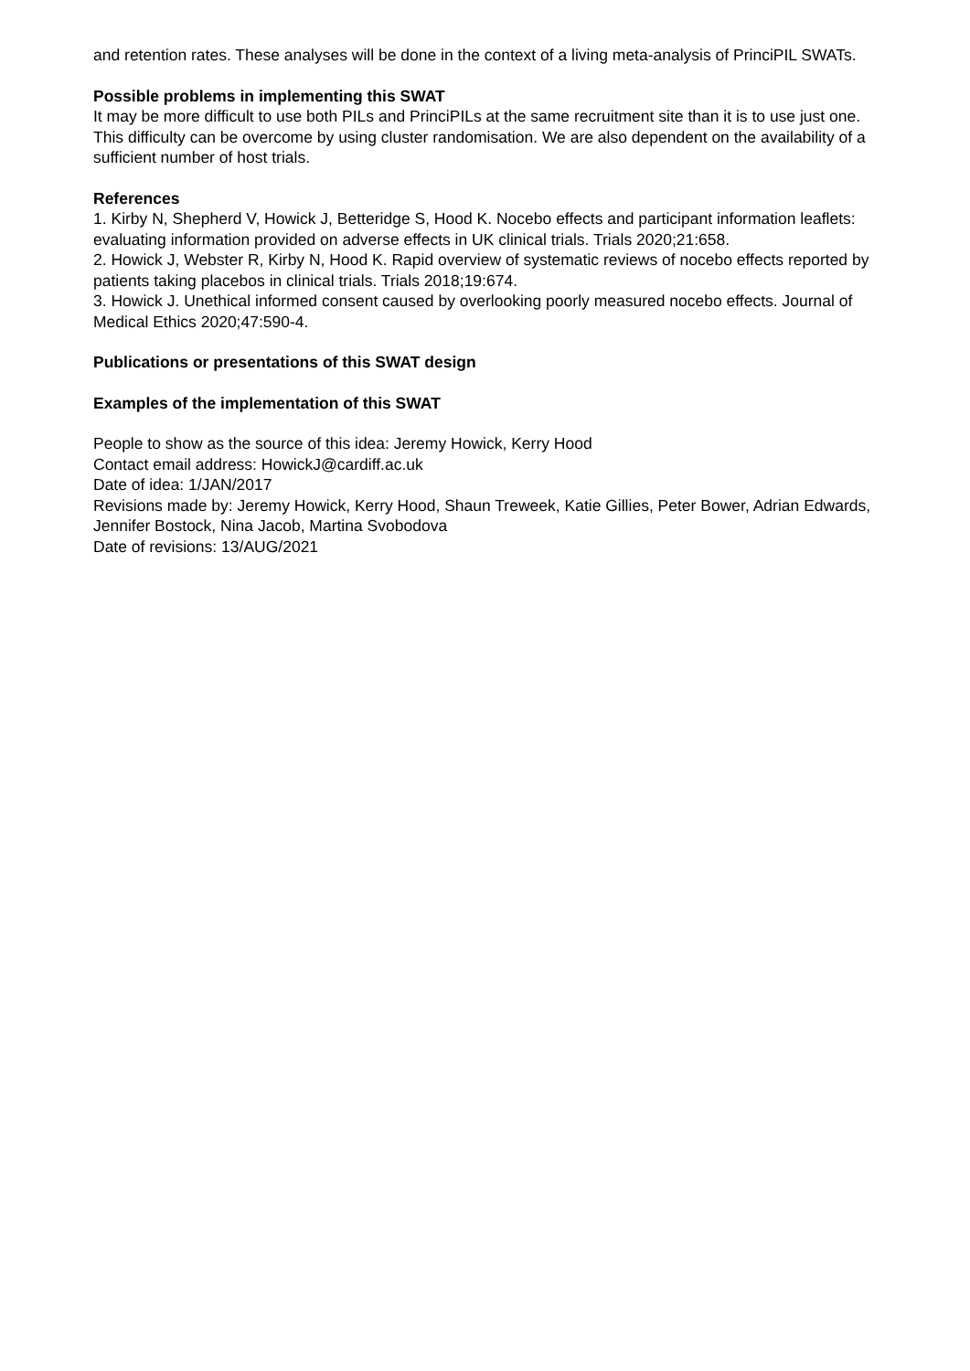and retention rates. These analyses will be done in the context of a living meta-analysis of PrinciPIL SWATs.
Possible problems in implementing this SWAT
It may be more difficult to use both PILs and PrinciPILs at the same recruitment site than it is to use just one. This difficulty can be overcome by using cluster randomisation. We are also dependent on the availability of a sufficient number of host trials.
References
1. Kirby N, Shepherd V, Howick J, Betteridge S, Hood K. Nocebo effects and participant information leaflets: evaluating information provided on adverse effects in UK clinical trials. Trials 2020;21:658.
2. Howick J, Webster R, Kirby N, Hood K. Rapid overview of systematic reviews of nocebo effects reported by patients taking placebos in clinical trials. Trials 2018;19:674.
3. Howick J. Unethical informed consent caused by overlooking poorly measured nocebo effects. Journal of Medical Ethics 2020;47:590-4.
Publications or presentations of this SWAT design
Examples of the implementation of this SWAT
People to show as the source of this idea: Jeremy Howick, Kerry Hood
Contact email address: HowickJ@cardiff.ac.uk
Date of idea: 1/JAN/2017
Revisions made by: Jeremy Howick, Kerry Hood, Shaun Treweek, Katie Gillies, Peter Bower, Adrian Edwards, Jennifer Bostock, Nina Jacob, Martina Svobodova
Date of revisions: 13/AUG/2021